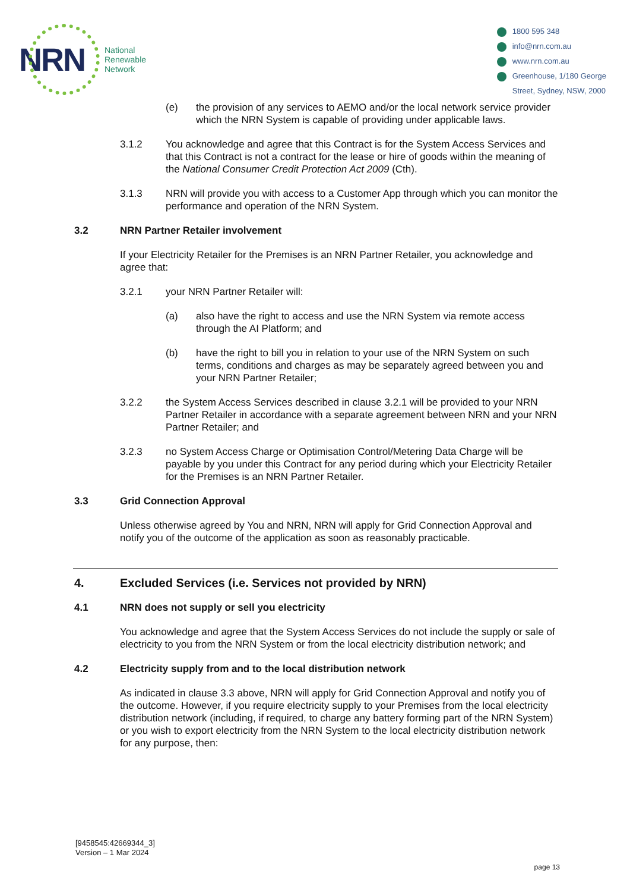NRN
National
Renewable
Network
1800 595 348
info@nrn.com.au
www.nrn.com.au
Greenhouse, 1/180 George
Street, Sydney, NSW, 2000
(e) the provision of any services to AEMO and/or the local network service provider which the NRN System is capable of providing under applicable laws.
3.1.2 You acknowledge and agree that this Contract is for the System Access Services and that this Contract is not a contract for the lease or hire of goods within the meaning of the National Consumer Credit Protection Act 2009 (Cth).
3.1.3 NRN will provide you with access to a Customer App through which you can monitor the performance and operation of the NRN System.
3.2 NRN Partner Retailer involvement
If your Electricity Retailer for the Premises is an NRN Partner Retailer, you acknowledge and agree that:
3.2.1 your NRN Partner Retailer will:
(a) also have the right to access and use the NRN System via remote access through the AI Platform; and
(b) have the right to bill you in relation to your use of the NRN System on such terms, conditions and charges as may be separately agreed between you and your NRN Partner Retailer;
3.2.2 the System Access Services described in clause 3.2.1 will be provided to your NRN Partner Retailer in accordance with a separate agreement between NRN and your NRN Partner Retailer; and
3.2.3 no System Access Charge or Optimisation Control/Metering Data Charge will be payable by you under this Contract for any period during which your Electricity Retailer for the Premises is an NRN Partner Retailer.
3.3 Grid Connection Approval
Unless otherwise agreed by You and NRN, NRN will apply for Grid Connection Approval and notify you of the outcome of the application as soon as reasonably practicable.
4. Excluded Services (i.e. Services not provided by NRN)
4.1 NRN does not supply or sell you electricity
You acknowledge and agree that the System Access Services do not include the supply or sale of electricity to you from the NRN System or from the local electricity distribution network; and
4.2 Electricity supply from and to the local distribution network
As indicated in clause 3.3 above, NRN will apply for Grid Connection Approval and notify you of the outcome. However, if you require electricity supply to your Premises from the local electricity distribution network (including, if required, to charge any battery forming part of the NRN System) or you wish to export electricity from the NRN System to the local electricity distribution network for any purpose, then:
[9458545:42669344_3]
Version – 1 Mar 2024
page 13